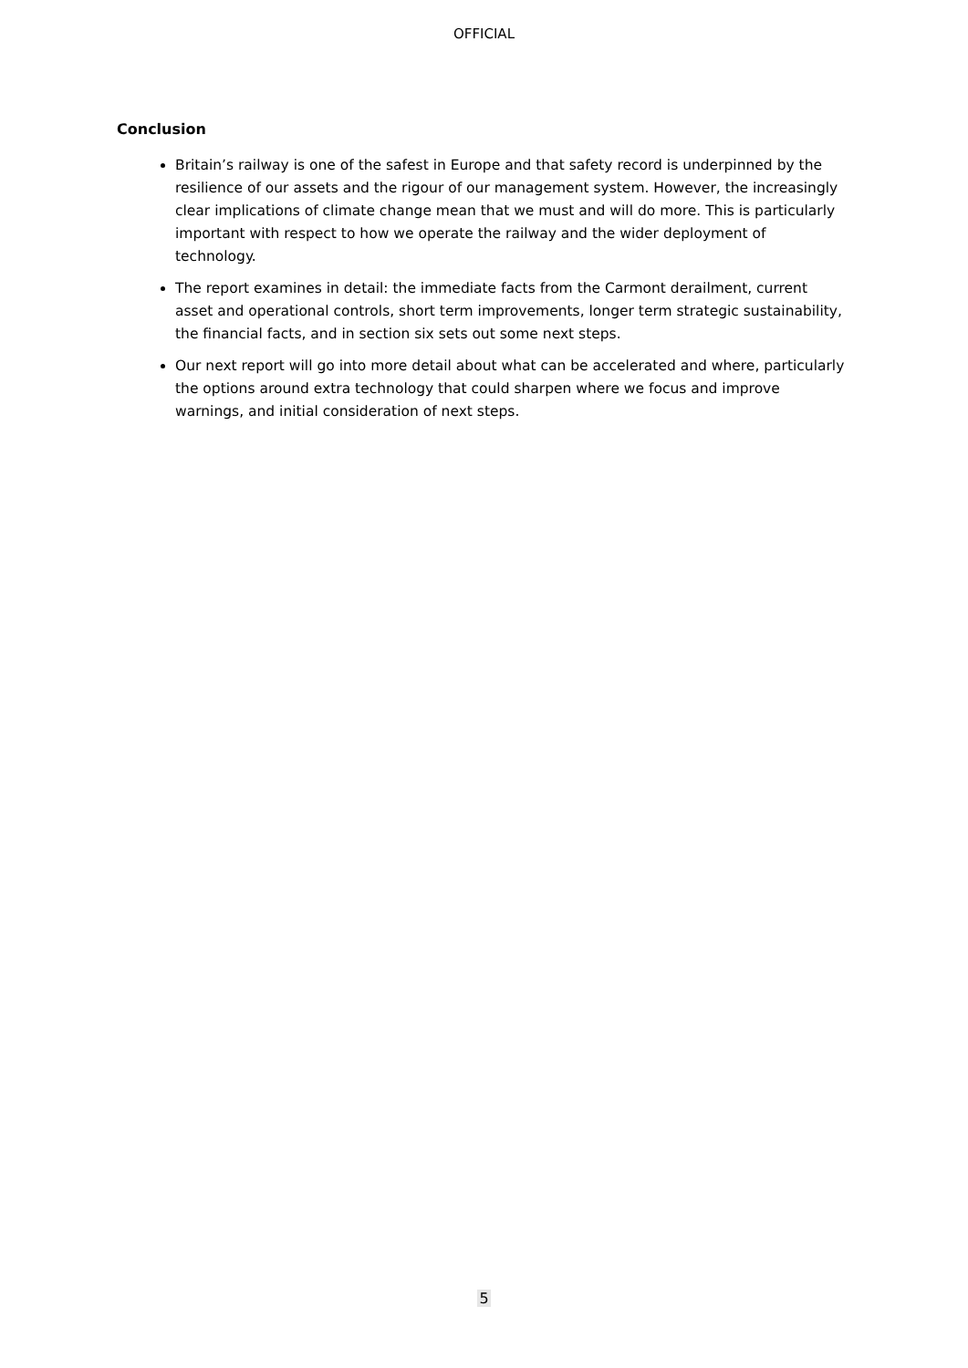OFFICIAL
Conclusion
Britain’s railway is one of the safest in Europe and that safety record is underpinned by the resilience of our assets and the rigour of our management system. However, the increasingly clear implications of climate change mean that we must and will do more. This is particularly important with respect to how we operate the railway and the wider deployment of technology.
The report examines in detail: the immediate facts from the Carmont derailment, current asset and operational controls, short term improvements, longer term strategic sustainability, the financial facts, and in section six sets out some next steps.
Our next report will go into more detail about what can be accelerated and where, particularly the options around extra technology that could sharpen where we focus and improve warnings, and initial consideration of next steps.
5